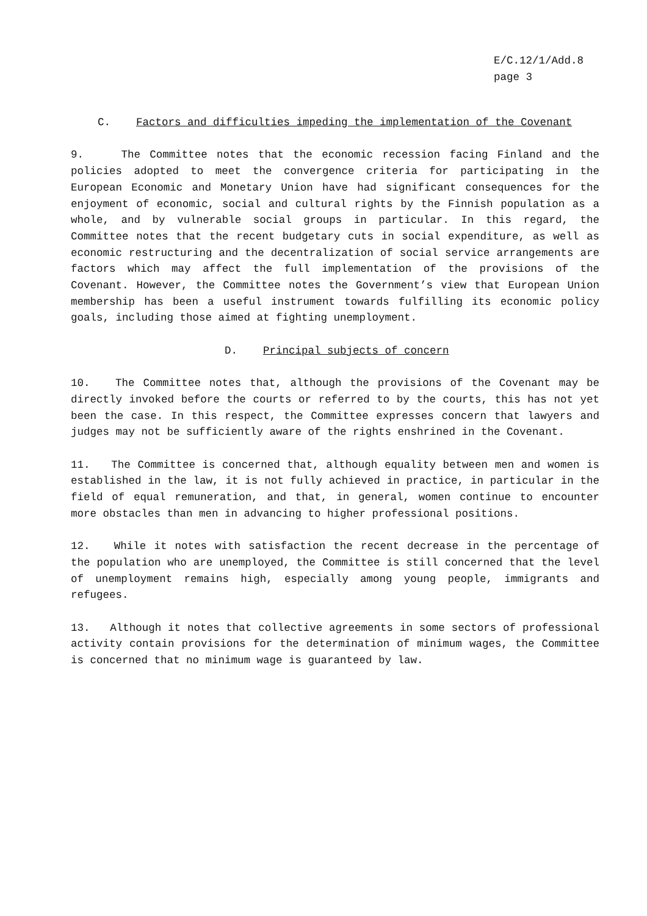E/C.12/1/Add.8
page 3
C. Factors and difficulties impeding the implementation of the Covenant
9. The Committee notes that the economic recession facing Finland and the policies adopted to meet the convergence criteria for participating in the European Economic and Monetary Union have had significant consequences for the enjoyment of economic, social and cultural rights by the Finnish population as a whole, and by vulnerable social groups in particular. In this regard, the Committee notes that the recent budgetary cuts in social expenditure, as well as economic restructuring and the decentralization of social service arrangements are factors which may affect the full implementation of the provisions of the Covenant. However, the Committee notes the Government’s view that European Union membership has been a useful instrument towards fulfilling its economic policy goals, including those aimed at fighting unemployment.
D. Principal subjects of concern
10. The Committee notes that, although the provisions of the Covenant may be directly invoked before the courts or referred to by the courts, this has not yet been the case. In this respect, the Committee expresses concern that lawyers and judges may not be sufficiently aware of the rights enshrined in the Covenant.
11. The Committee is concerned that, although equality between men and women is established in the law, it is not fully achieved in practice, in particular in the field of equal remuneration, and that, in general, women continue to encounter more obstacles than men in advancing to higher professional positions.
12. While it notes with satisfaction the recent decrease in the percentage of the population who are unemployed, the Committee is still concerned that the level of unemployment remains high, especially among young people, immigrants and refugees.
13. Although it notes that collective agreements in some sectors of professional activity contain provisions for the determination of minimum wages, the Committee is concerned that no minimum wage is guaranteed by law.